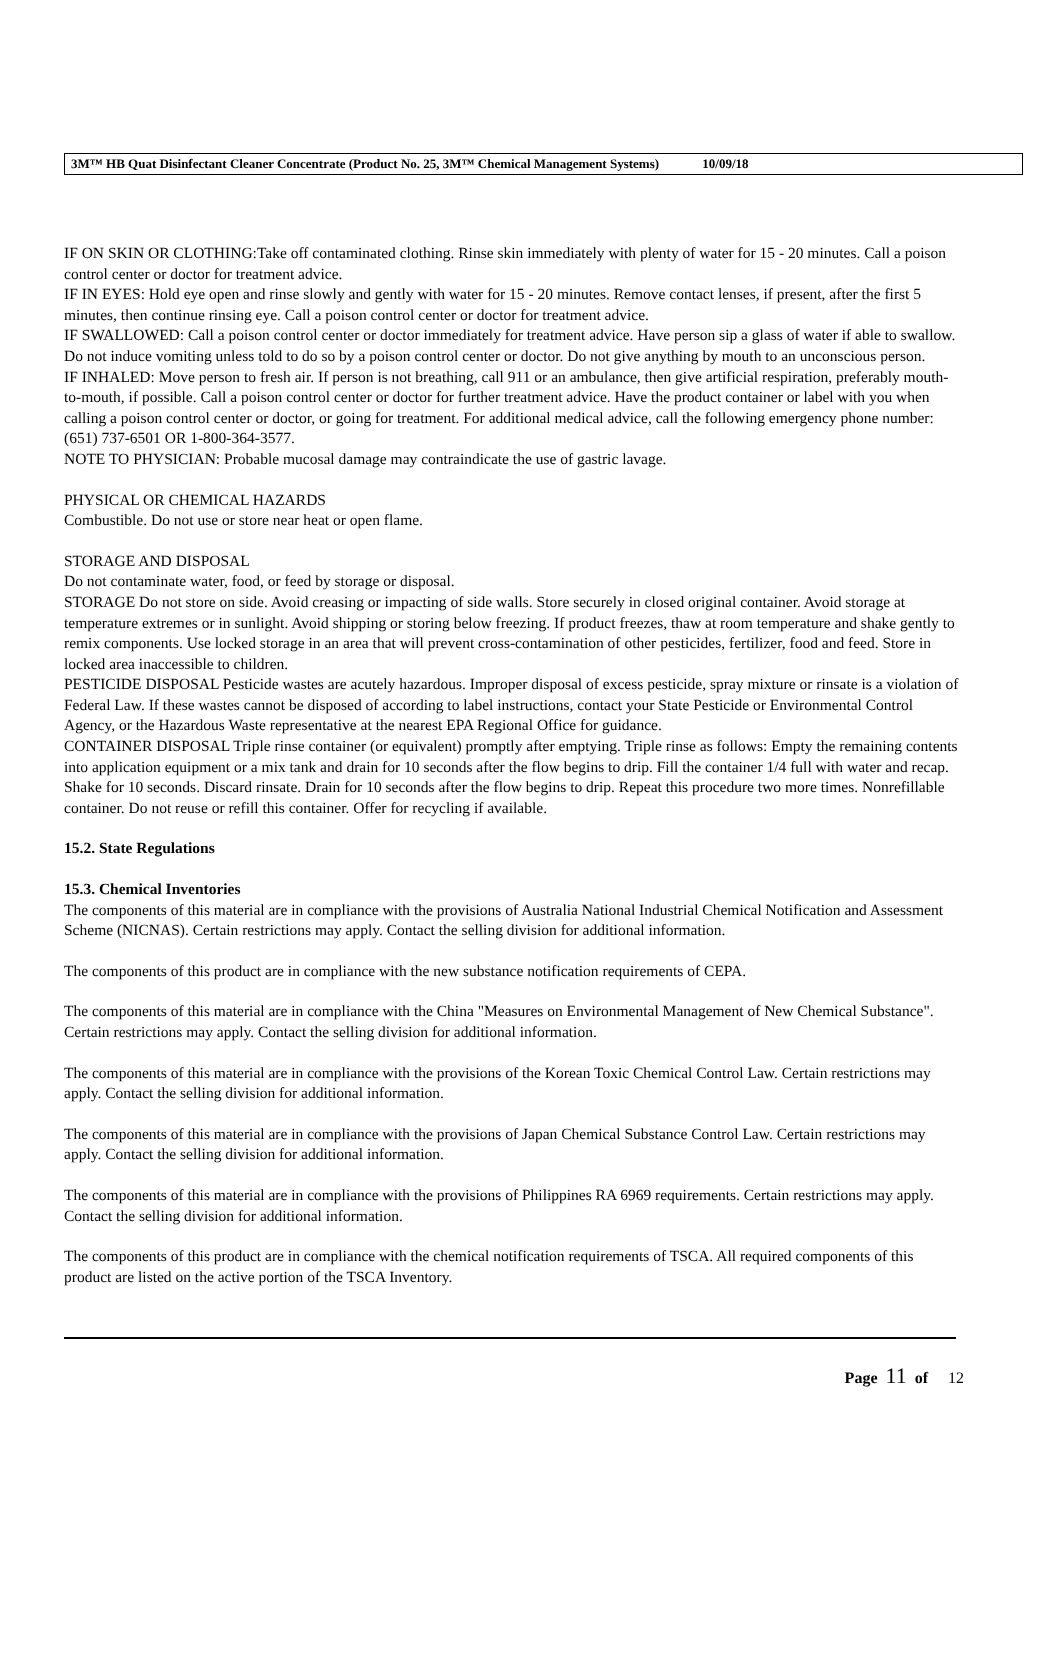3M™ HB Quat Disinfectant Cleaner Concentrate (Product No. 25, 3M™ Chemical Management Systems) 10/09/18
IF ON SKIN OR CLOTHING:Take off contaminated clothing. Rinse skin immediately with plenty of water for 15 - 20 minutes. Call a poison control center or doctor for treatment advice.
IF IN EYES: Hold eye open and rinse slowly and gently with water for 15 - 20 minutes. Remove contact lenses, if present, after the first 5 minutes, then continue rinsing eye. Call a poison control center or doctor for treatment advice.
IF SWALLOWED: Call a poison control center or doctor immediately for treatment advice. Have person sip a glass of water if able to swallow. Do not induce vomiting unless told to do so by a poison control center or doctor. Do not give anything by mouth to an unconscious person.
IF INHALED: Move person to fresh air. If person is not breathing, call 911 or an ambulance, then give artificial respiration, preferably mouth-to-mouth, if possible. Call a poison control center or doctor for further treatment advice. Have the product container or label with you when calling a poison control center or doctor, or going for treatment. For additional medical advice, call the following emergency phone number: (651) 737-6501 OR 1-800-364-3577.
NOTE TO PHYSICIAN: Probable mucosal damage may contraindicate the use of gastric lavage.
PHYSICAL OR CHEMICAL HAZARDS
Combustible. Do not use or store near heat or open flame.
STORAGE AND DISPOSAL
Do not contaminate water, food, or feed by storage or disposal.
STORAGE Do not store on side. Avoid creasing or impacting of side walls. Store securely in closed original container. Avoid storage at temperature extremes or in sunlight. Avoid shipping or storing below freezing. If product freezes, thaw at room temperature and shake gently to remix components. Use locked storage in an area that will prevent cross-contamination of other pesticides, fertilizer, food and feed. Store in locked area inaccessible to children.
PESTICIDE DISPOSAL Pesticide wastes are acutely hazardous. Improper disposal of excess pesticide, spray mixture or rinsate is a violation of Federal Law. If these wastes cannot be disposed of according to label instructions, contact your State Pesticide or Environmental Control Agency, or the Hazardous Waste representative at the nearest EPA Regional Office for guidance.
CONTAINER DISPOSAL Triple rinse container (or equivalent) promptly after emptying. Triple rinse as follows: Empty the remaining contents into application equipment or a mix tank and drain for 10 seconds after the flow begins to drip. Fill the container 1/4 full with water and recap. Shake for 10 seconds. Discard rinsate. Drain for 10 seconds after the flow begins to drip. Repeat this procedure two more times. Nonrefillable container. Do not reuse or refill this container. Offer for recycling if available.
15.2. State Regulations
15.3. Chemical Inventories
The components of this material are in compliance with the provisions of Australia National Industrial Chemical Notification and Assessment Scheme (NICNAS). Certain restrictions may apply. Contact the selling division for additional information.
The components of this product are in compliance with the new substance notification requirements of CEPA.
The components of this material are in compliance with the China "Measures on Environmental Management of New Chemical Substance". Certain restrictions may apply. Contact the selling division for additional information.
The components of this material are in compliance with the provisions of the Korean Toxic Chemical Control Law. Certain restrictions may apply. Contact the selling division for additional information.
The components of this material are in compliance with the provisions of Japan Chemical Substance Control Law. Certain restrictions may apply. Contact the selling division for additional information.
The components of this material are in compliance with the provisions of Philippines RA 6969 requirements. Certain restrictions may apply. Contact the selling division for additional information.
The components of this product are in compliance with the chemical notification requirements of TSCA. All required components of this product are listed on the active portion of the TSCA Inventory.
Page 11 of 12